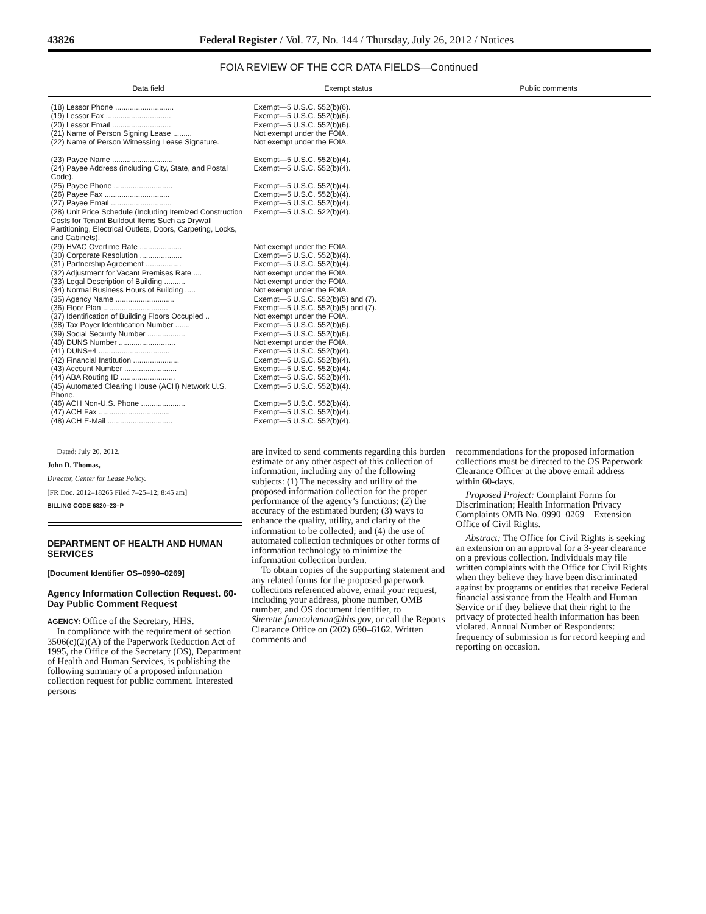43826 Federal Register / Vol. 77, No. 144 / Thursday, July 26, 2012 / Notices
FOIA REVIEW OF THE CCR DATA FIELDS—Continued
| Data field | Exempt status | Public comments |
| --- | --- | --- |
| (18) Lessor Phone ............................ (19) Lessor Fax ............................... (20) Lessor Email ............................ (21) Name of Person Signing Lease ......... (22) Name of Person Witnessing Lease Signature. (23) Payee Name ............................. (24) Payee Address (including City, State, and Postal Code). (25) Payee Phone ............................ (26) Payee Fax ............................... (27) Payee Email ............................. (28) Unit Price Schedule (Including Itemized Construction Costs for Tenant Buildout Items Such as Drywall Partitioning, Electrical Outlets, Doors, Carpeting, Locks, and Cabinets). (29) HVAC Overtime Rate .................... (30) Corporate Resolution .................... (31) Partnership Agreement ................. (32) Adjustment for Vacant Premises Rate .... (33) Legal Description of Building .......... (34) Normal Business Hours of Building ..... (35) Agency Name ............................ (36) Floor Plan ............................... (37) Identification of Building Floors Occupied .. (38) Tax Payer Identification Number ....... (39) Social Security Number .................. (40) DUNS Number ........................... (41) DUNS+4 .................................. (42) Financial Institution ...................... (43) Account Number ......................... (44) ABA Routing ID .......................... (45) Automated Clearing House (ACH) Network U.S. Phone. (46) ACH Non-U.S. Phone ..................... (47) ACH Fax .................................. (48) ACH E-Mail ............................... | Exempt—5 U.S.C. 552(b)(6). Exempt—5 U.S.C. 552(b)(6). Exempt—5 U.S.C. 552(b)(6). Not exempt under the FOIA. Not exempt under the FOIA. Exempt—5 U.S.C. 552(b)(4). Exempt—5 U.S.C. 552(b)(4). Exempt—5 U.S.C. 552(b)(4). Exempt—5 U.S.C. 552(b)(4). Exempt—5 U.S.C. 552(b)(4). Exempt—5 U.S.C. 522(b)(4). Not exempt under the FOIA. Exempt—5 U.S.C. 552(b)(4). Exempt—5 U.S.C. 552(b)(4). Not exempt under the FOIA. Not exempt under the FOIA. Not exempt under the FOIA. Exempt—5 U.S.C. 552(b)(5) and (7). Exempt—5 U.S.C. 552(b)(5) and (7). Not exempt under the FOIA. Exempt—5 U.S.C. 552(b)(6). Exempt—5 U.S.C. 552(b)(6). Not exempt under the FOIA. Exempt—5 U.S.C. 552(b)(4). Exempt—5 U.S.C. 552(b)(4). Exempt—5 U.S.C. 552(b)(4). Exempt—5 U.S.C. 552(b)(4). Exempt—5 U.S.C. 552(b)(4). Exempt—5 U.S.C. 552(b)(4). Exempt—5 U.S.C. 552(b)(4). Exempt—5 U.S.C. 552(b)(4). | |
Dated: July 20, 2012.
John D. Thomas,
Director, Center for Lease Policy.
[FR Doc. 2012–18265 Filed 7–25–12; 8:45 am]
BILLING CODE 6820–23–P
DEPARTMENT OF HEALTH AND HUMAN SERVICES
[Document Identifier OS–0990–0269]
Agency Information Collection Request. 60-Day Public Comment Request
AGENCY: Office of the Secretary, HHS.
In compliance with the requirement of section 3506(c)(2)(A) of the Paperwork Reduction Act of 1995, the Office of the Secretary (OS), Department of Health and Human Services, is publishing the following summary of a proposed information collection request for public comment. Interested persons
are invited to send comments regarding this burden estimate or any other aspect of this collection of information, including any of the following subjects: (1) The necessity and utility of the proposed information collection for the proper performance of the agency’s functions; (2) the accuracy of the estimated burden; (3) ways to enhance the quality, utility, and clarity of the information to be collected; and (4) the use of automated collection techniques or other forms of information technology to minimize the information collection burden.
To obtain copies of the supporting statement and any related forms for the proposed paperwork collections referenced above, email your request, including your address, phone number, OMB number, and OS document identifier, to Sherette.funncoleman@hhs.gov, or call the Reports Clearance Office on (202) 690–6162. Written comments and
recommendations for the proposed information collections must be directed to the OS Paperwork Clearance Officer at the above email address within 60-days.
Proposed Project: Complaint Forms for Discrimination; Health Information Privacy Complaints OMB No. 0990–0269—Extension—Office of Civil Rights.
Abstract: The Office for Civil Rights is seeking an extension on an approval for a 3-year clearance on a previous collection. Individuals may file written complaints with the Office for Civil Rights when they believe they have been discriminated against by programs or entities that receive Federal financial assistance from the Health and Human Service or if they believe that their right to the privacy of protected health information has been violated. Annual Number of Respondents: frequency of submission is for record keeping and reporting on occasion.